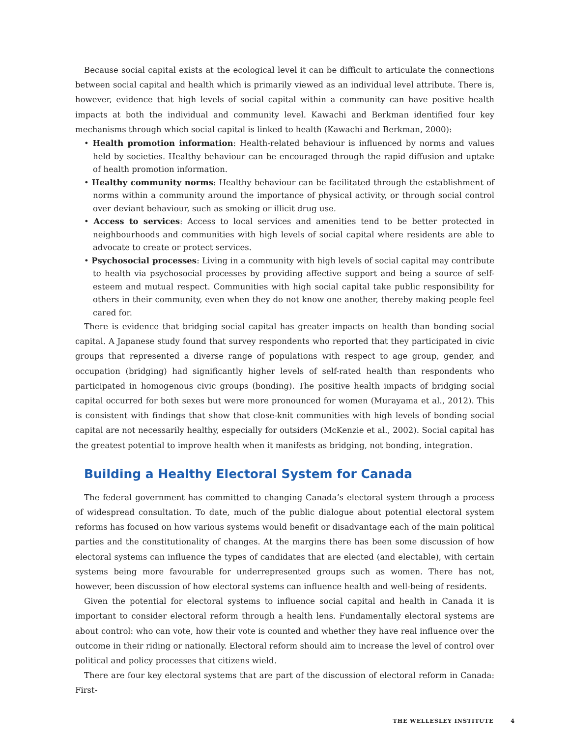Because social capital exists at the ecological level it can be difficult to articulate the connections between social capital and health which is primarily viewed as an individual level attribute. There is, however, evidence that high levels of social capital within a community can have positive health impacts at both the individual and community level. Kawachi and Berkman identified four key mechanisms through which social capital is linked to health (Kawachi and Berkman, 2000):
• Health promotion information: Health-related behaviour is influenced by norms and values held by societies. Healthy behaviour can be encouraged through the rapid diffusion and uptake of health promotion information.
• Healthy community norms: Healthy behaviour can be facilitated through the establishment of norms within a community around the importance of physical activity, or through social control over deviant behaviour, such as smoking or illicit drug use.
• Access to services: Access to local services and amenities tend to be better protected in neighbourhoods and communities with high levels of social capital where residents are able to advocate to create or protect services.
• Psychosocial processes: Living in a community with high levels of social capital may contribute to health via psychosocial processes by providing affective support and being a source of self-esteem and mutual respect. Communities with high social capital take public responsibility for others in their community, even when they do not know one another, thereby making people feel cared for.
There is evidence that bridging social capital has greater impacts on health than bonding social capital. A Japanese study found that survey respondents who reported that they participated in civic groups that represented a diverse range of populations with respect to age group, gender, and occupation (bridging) had significantly higher levels of self-rated health than respondents who participated in homogenous civic groups (bonding). The positive health impacts of bridging social capital occurred for both sexes but were more pronounced for women (Murayama et al., 2012). This is consistent with findings that show that close-knit communities with high levels of bonding social capital are not necessarily healthy, especially for outsiders (McKenzie et al., 2002). Social capital has the greatest potential to improve health when it manifests as bridging, not bonding, integration.
Building a Healthy Electoral System for Canada
The federal government has committed to changing Canada’s electoral system through a process of widespread consultation. To date, much of the public dialogue about potential electoral system reforms has focused on how various systems would benefit or disadvantage each of the main political parties and the constitutionality of changes. At the margins there has been some discussion of how electoral systems can influence the types of candidates that are elected (and electable), with certain systems being more favourable for underrepresented groups such as women. There has not, however, been discussion of how electoral systems can influence health and well-being of residents.
Given the potential for electoral systems to influence social capital and health in Canada it is important to consider electoral reform through a health lens. Fundamentally electoral systems are about control: who can vote, how their vote is counted and whether they have real influence over the outcome in their riding or nationally. Electoral reform should aim to increase the level of control over political and policy processes that citizens wield.
There are four key electoral systems that are part of the discussion of electoral reform in Canada: First-
THE WELLESLEY INSTITUTE 4